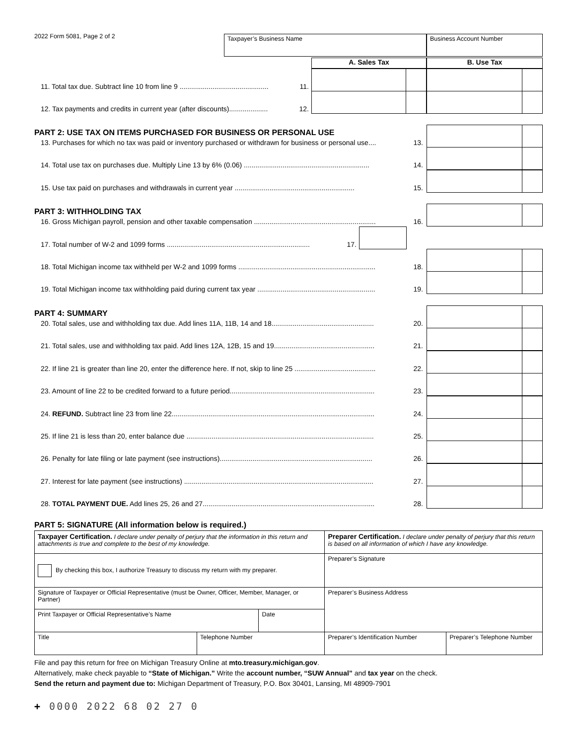2022 Form 5081, Page 2 of 2 Taxpayer’s Business Name Business Account Number
A. Sales Tax B. Use Tax
11. Total tax due. Subtract line 10 from line 9 .............................................. 11.
12. Tax payments and credits in current year (after discounts).................... 12.
PART 2: USE TAX ON ITEMS PURCHASED FOR BUSINESS OR PERSONAL USE
13. Purchases for which no tax was paid or inventory purchased or withdrawn for business or personal use.... 13.
14. Total use tax on purchases due. Multiply Line 13 by 6% (0.06) ................................................................. 14.
15. Use tax paid on purchases and withdrawals in current year .............................................................. 15.
PART 3: WITHHOLDING TAX
16. Gross Michigan payroll, pension and other taxable compensation ............................................................... 16.
17. Total number of W-2 and 1099 forms .......................................................................... 17.
18. Total Michigan income tax withheld per W-2 and 1099 forms ....................................................................... 18.
19. Total Michigan income tax withholding paid during current tax year ............................................................. 19.
PART 4: SUMMARY
20. Total sales, use and withholding tax due. Add lines 11A, 11B, 14 and 18..................................................... 20.
21. Total sales, use and withholding tax paid. Add lines 12A, 12B, 15 and 19.................................................... 21.
22. If line 21 is greater than line 20, enter the difference here. If not, skip to line 25 .......................................... 22.
23. Amount of line 22 to be credited forward to a future period........................................................................... 23.
24. REFUND. Subtract line 23 from line 22......................................................................................................... 24.
25. If line 21 is less than 20, enter balance due ................................................................................................. 25.
26. Penalty for late filing or late payment (see instructions)............................................................................... 26.
27. Interest for late payment (see instructions) .................................................................................................. 27.
28. TOTAL PAYMENT DUE. Add lines 25, 26 and 27......................................................................................... 28.
PART 5: SIGNATURE (All information below is required.)
| Taxpayer Certification. I declare under penalty of perjury that the information in this return and attachments is true and complete to the best of my knowledge. | | | Preparer Certification. I declare under penalty of perjury that this return is based on all information of which I have any knowledge. | |
| By checking this box, I authorize Treasury to discuss my return with my preparer. | | | Preparer’s Signature | |
| Signature of Taxpayer or Official Representative (must be Owner, Officer, Member, Manager, or Partner) | | | Preparer’s Business Address | |
| Print Taxpayer or Official Representative’s Name | | Date | | |
| Title | Telephone Number | | Preparer’s Identification Number | Preparer’s Telephone Number |
File and pay this return for free on Michigan Treasury Online at mto.treasury.michigan.gov.
Alternatively, make check payable to “State of Michigan.” Write the account number, “SUW Annual” and tax year on the check.
Send the return and payment due to: Michigan Department of Treasury, P.O. Box 30401, Lansing, MI 48909-7901
+ 0000 2022 68 02 27 0